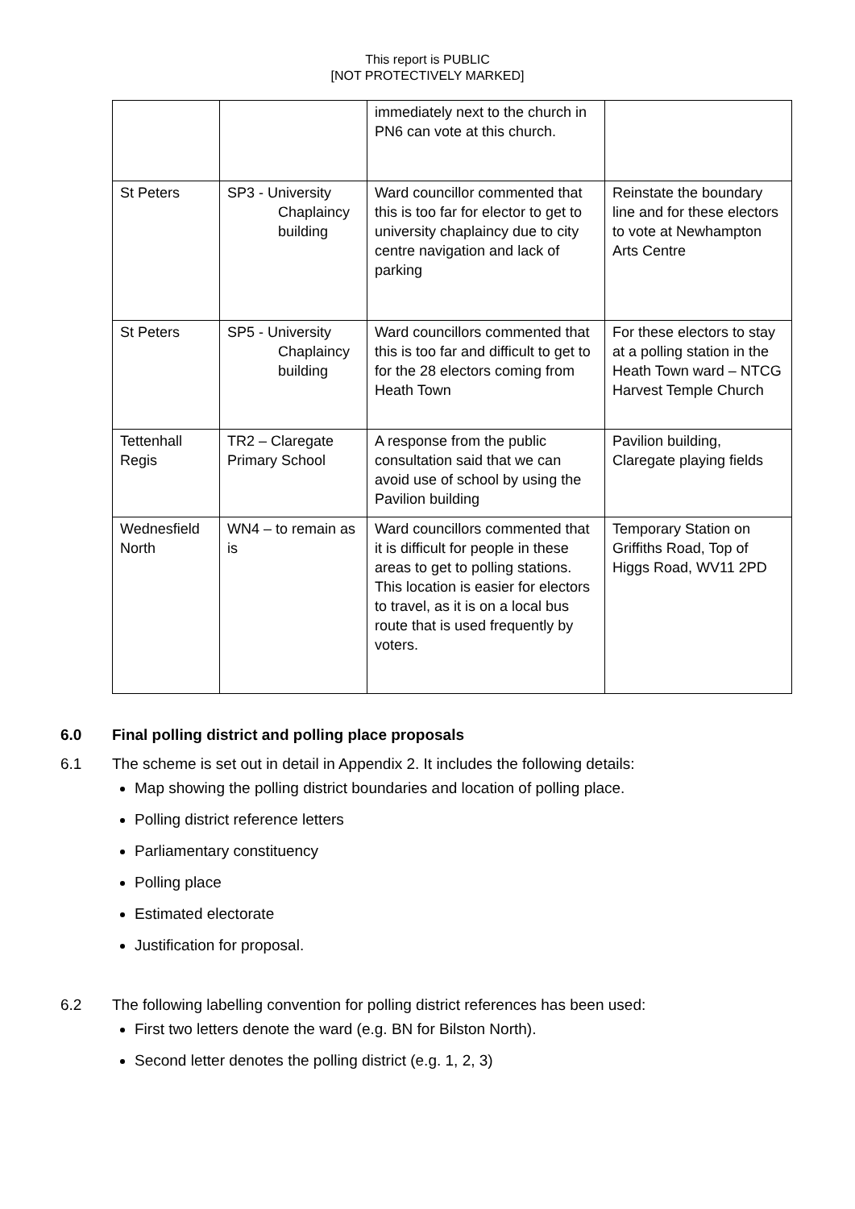This report is PUBLIC
[NOT PROTECTIVELY MARKED]
| | | immediately next to the church in PN6 can vote at this church. | |
| St Peters | SP3 - University Chaplaincy building | Ward councillor commented that this is too far for elector to get to university chaplaincy due to city centre navigation and lack of parking | Reinstate the boundary line and for these electors to vote at Newhampton Arts Centre |
| St Peters | SP5 - University Chaplaincy building | Ward councillors commented that this is too far and difficult to get to for the 28 electors coming from Heath Town | For these electors to stay at a polling station in the Heath Town ward – NTCG Harvest Temple Church |
| Tettenhall Regis | TR2 – Claregate Primary School | A response from the public consultation said that we can avoid use of school by using the Pavilion building | Pavilion building, Claregate playing fields |
| Wednesfield North | WN4 – to remain as is | Ward councillors commented that it is difficult for people in these areas to get to polling stations. This location is easier for electors to travel, as it is on a local bus route that is used frequently by voters. | Temporary Station on Griffiths Road, Top of Higgs Road, WV11 2PD |
6.0 Final polling district and polling place proposals
6.1 The scheme is set out in detail in Appendix 2. It includes the following details:
Map showing the polling district boundaries and location of polling place.
Polling district reference letters
Parliamentary constituency
Polling place
Estimated electorate
Justification for proposal.
6.2 The following labelling convention for polling district references has been used:
First two letters denote the ward (e.g. BN for Bilston North).
Second letter denotes the polling district (e.g. 1, 2, 3)